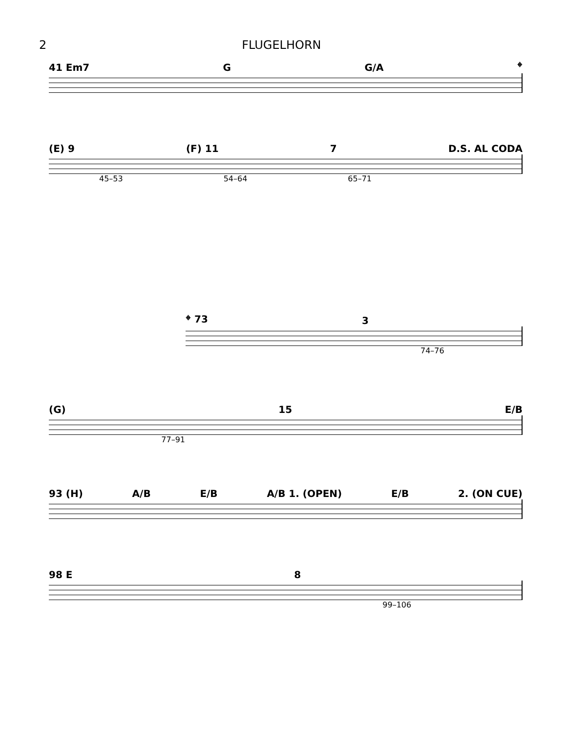2 FLUGELHORN
41 Em7 G G/A 𝄌
(E) 9 (F) 11 7 D.S. AL CODA
45–53 54–64 65–71
𝄌 73 3
74–76
(G) 15 E/B
77–91
93 (H) A/B E/B A/B 1. (OPEN) E/B 2. (ON CUE)
98 E 8
99–106